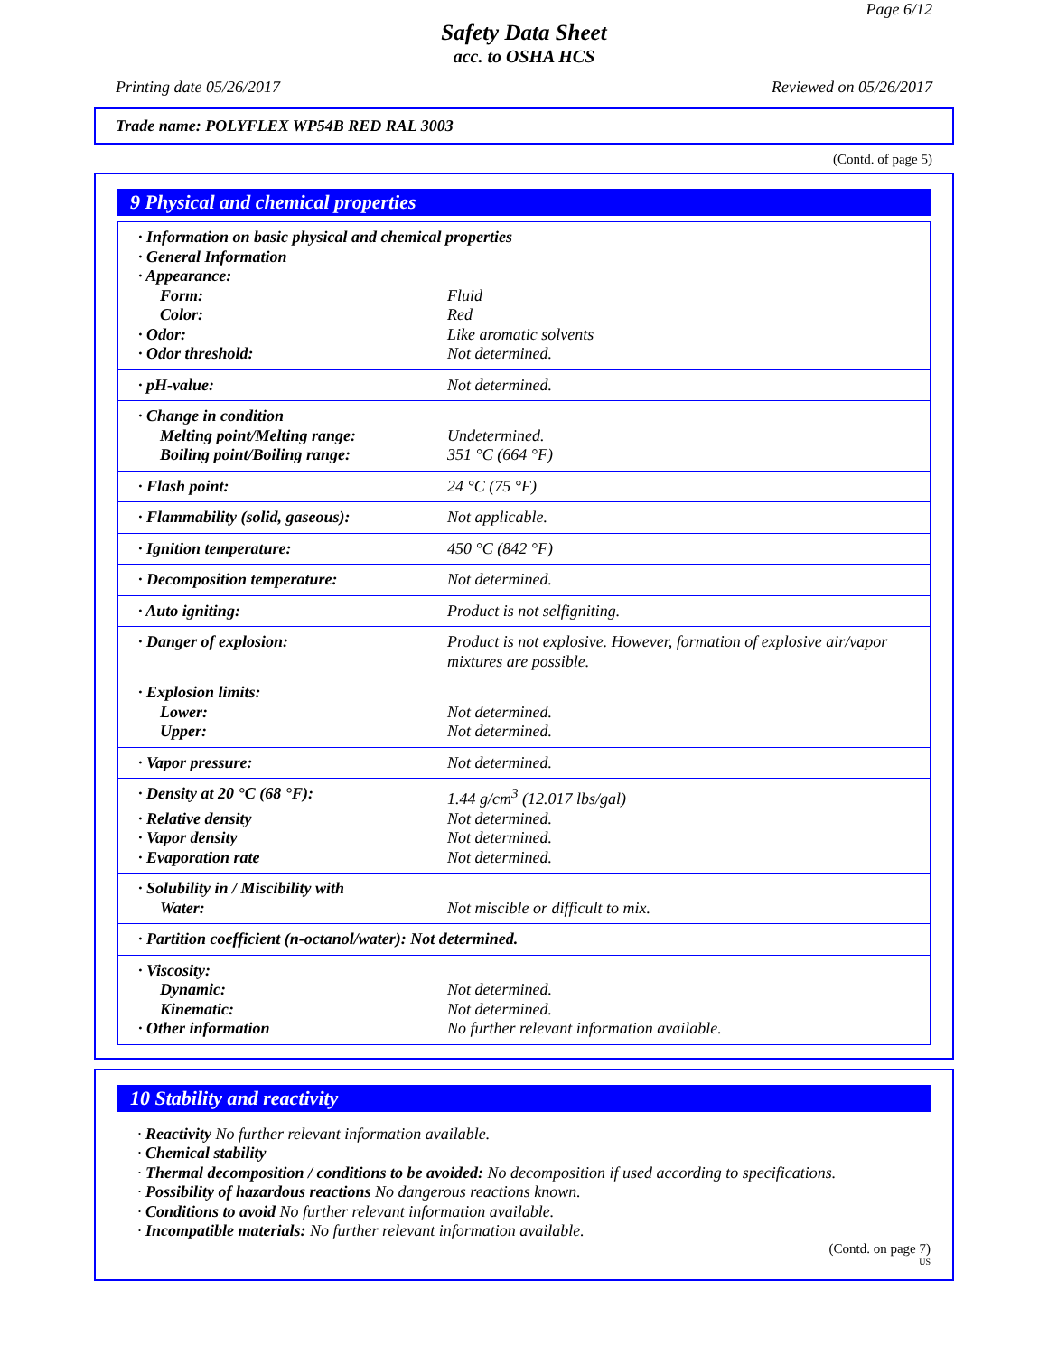Page 6/12
Safety Data Sheet
acc. to OSHA HCS
Printing date 05/26/2017 Reviewed on 05/26/2017
Trade name: POLYFLEX WP54B RED RAL 3003
(Contd. of page 5)
9 Physical and chemical properties
| · Information on basic physical and chemical properties | |
| · General Information | |
| · Appearance: | |
| Form: | Fluid |
| Color: | Red |
| · Odor: | Like aromatic solvents |
| · Odor threshold: | Not determined. |
| · pH-value: | Not determined. |
| · Change in condition | |
| Melting point/Melting range: | Undetermined. |
| Boiling point/Boiling range: | 351 °C (664 °F) |
| · Flash point: | 24 °C (75 °F) |
| · Flammability (solid, gaseous): | Not applicable. |
| · Ignition temperature: | 450 °C (842 °F) |
| · Decomposition temperature: | Not determined. |
| · Auto igniting: | Product is not selfigniting. |
| · Danger of explosion: | Product is not explosive. However, formation of explosive air/vapor mixtures are possible. |
| · Explosion limits: | |
| Lower: | Not determined. |
| Upper: | Not determined. |
| · Vapor pressure: | Not determined. |
| · Density at 20 °C (68 °F): | 1.44 g/cm<sup>3</sup> (12.017 lbs/gal) |
| · Relative density | Not determined. |
| · Vapor density | Not determined. |
| · Evaporation rate | Not determined. |
| · Solubility in / Miscibility with | |
| Water: | Not miscible or difficult to mix. |
| · Partition coefficient (n-octanol/water): Not determined. | |
| · Viscosity: | |
| Dynamic: | Not determined. |
| Kinematic: | Not determined. |
| · Other information | No further relevant information available. |
10 Stability and reactivity
· Reactivity No further relevant information available.
· Chemical stability
· Thermal decomposition / conditions to be avoided: No decomposition if used according to specifications.
· Possibility of hazardous reactions No dangerous reactions known.
· Conditions to avoid No further relevant information available.
· Incompatible materials: No further relevant information available.
(Contd. on page 7)
US